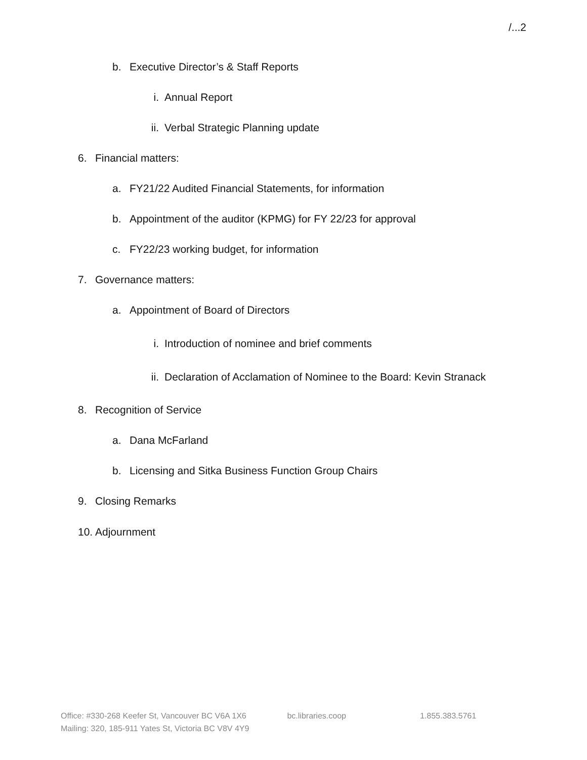/...2
b. Executive Director’s & Staff Reports
i. Annual Report
ii. Verbal Strategic Planning update
6. Financial matters:
a. FY21/22 Audited Financial Statements, for information
b. Appointment of the auditor (KPMG) for FY 22/23 for approval
c. FY22/23 working budget, for information
7. Governance matters:
a. Appointment of Board of Directors
i. Introduction of nominee and brief comments
ii. Declaration of Acclamation of Nominee to the Board: Kevin Stranack
8. Recognition of Service
a. Dana McFarland
b. Licensing and Sitka Business Function Group Chairs
9. Closing Remarks
10. Adjournment
Office: #330-268 Keefer St, Vancouver BC V6A 1X6 bc.libraries.coop 1.855.383.5761
Mailing: 320, 185-911 Yates St, Victoria BC V8V 4Y9